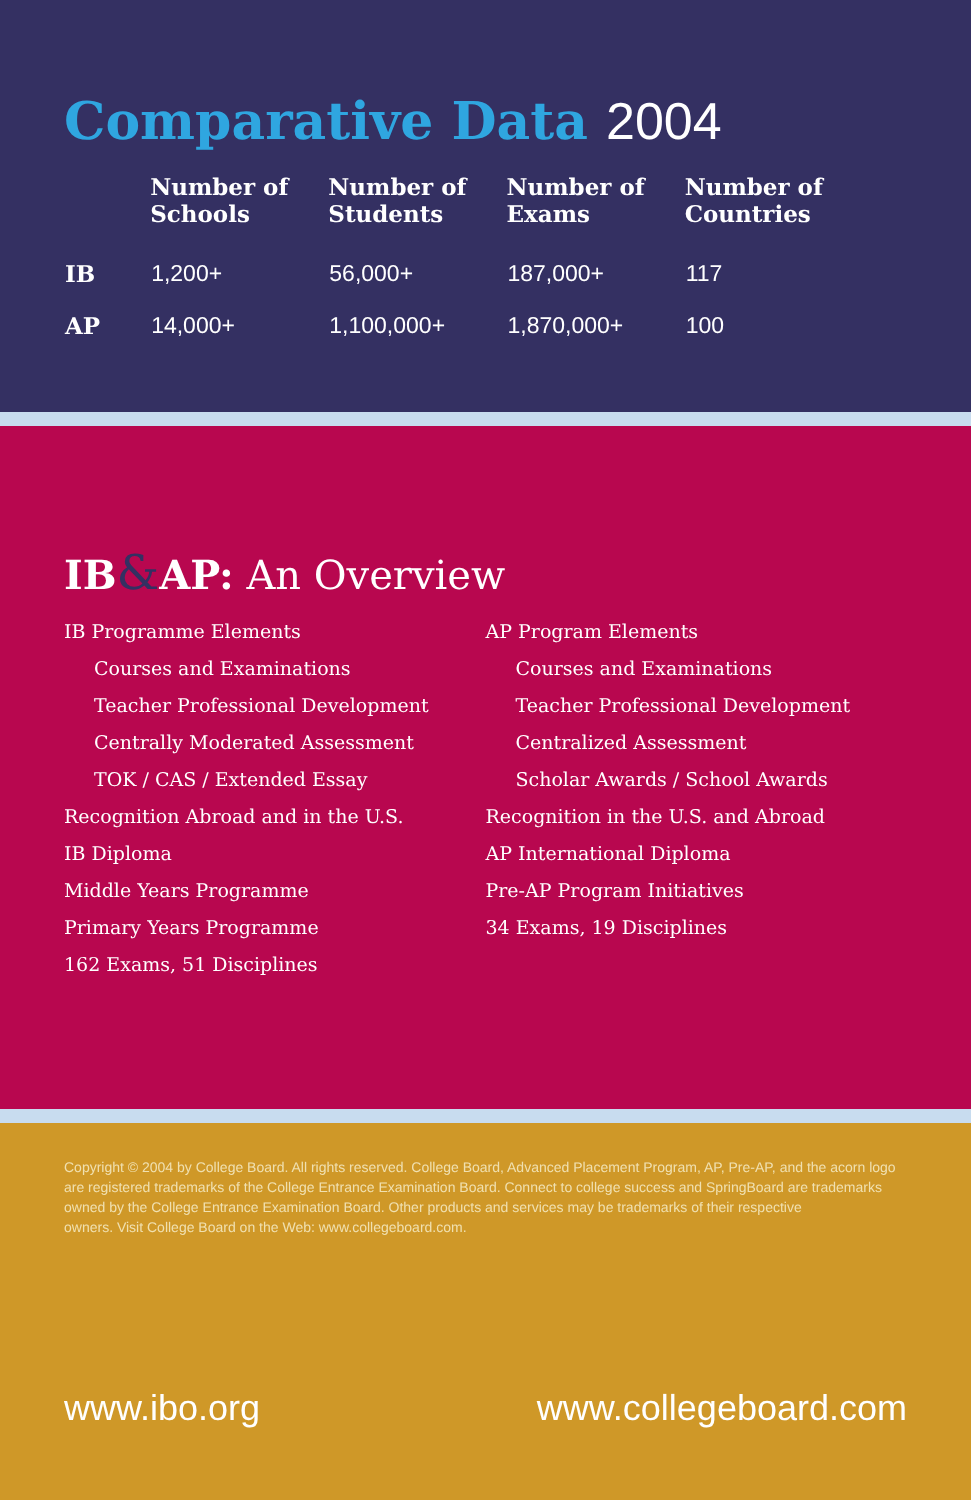Comparative Data 2004
| | Number of Schools | Number of Students | Number of Exams | Number of Countries |
| --- | --- | --- | --- | --- |
| IB | 1,200+ | 56,000+ | 187,000+ | 117 |
| AP | 14,000+ | 1,100,000+ | 1,870,000+ | 100 |
IB&AP: An Overview
IB Programme Elements
Courses and Examinations
Teacher Professional Development
Centrally Moderated Assessment
TOK / CAS / Extended Essay
Recognition Abroad and in the U.S.
IB Diploma
Middle Years Programme
Primary Years Programme
162 Exams, 51 Disciplines
AP Program Elements
Courses and Examinations
Teacher Professional Development
Centralized Assessment
Scholar Awards / School Awards
Recognition in the U.S. and Abroad
AP International Diploma
Pre-AP Program Initiatives
34 Exams, 19 Disciplines
Copyright © 2004 by College Board. All rights reserved. College Board, Advanced Placement Program, AP, Pre-AP, and the acorn logo are registered trademarks of the College Entrance Examination Board. Connect to college success and SpringBoard are trademarks owned by the College Entrance Examination Board. Other products and services may be trademarks of their respective
owners. Visit College Board on the Web: www.collegeboard.com.
www.ibo.org www.collegeboard.com